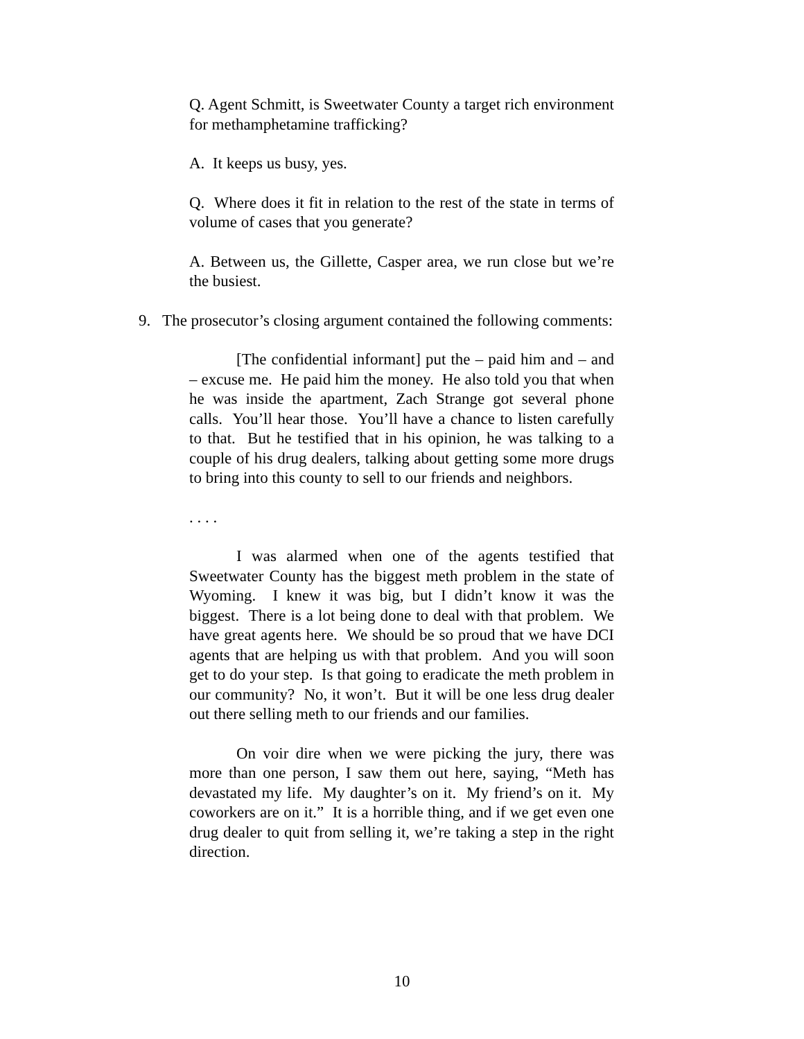Q. Agent Schmitt, is Sweetwater County a target rich environment for methamphetamine trafficking?
A. It keeps us busy, yes.
Q. Where does it fit in relation to the rest of the state in terms of volume of cases that you generate?
A. Between us, the Gillette, Casper area, we run close but we’re the busiest.
9. The prosecutor’s closing argument contained the following comments:
[The confidential informant] put the – paid him and – and – excuse me. He paid him the money. He also told you that when he was inside the apartment, Zach Strange got several phone calls. You’ll hear those. You’ll have a chance to listen carefully to that. But he testified that in his opinion, he was talking to a couple of his drug dealers, talking about getting some more drugs to bring into this county to sell to our friends and neighbors.
. . . .
I was alarmed when one of the agents testified that Sweetwater County has the biggest meth problem in the state of Wyoming. I knew it was big, but I didn’t know it was the biggest. There is a lot being done to deal with that problem. We have great agents here. We should be so proud that we have DCI agents that are helping us with that problem. And you will soon get to do your step. Is that going to eradicate the meth problem in our community? No, it won’t. But it will be one less drug dealer out there selling meth to our friends and our families.
On voir dire when we were picking the jury, there was more than one person, I saw them out here, saying, “Meth has devastated my life. My daughter’s on it. My friend’s on it. My coworkers are on it.” It is a horrible thing, and if we get even one drug dealer to quit from selling it, we’re taking a step in the right direction.
10